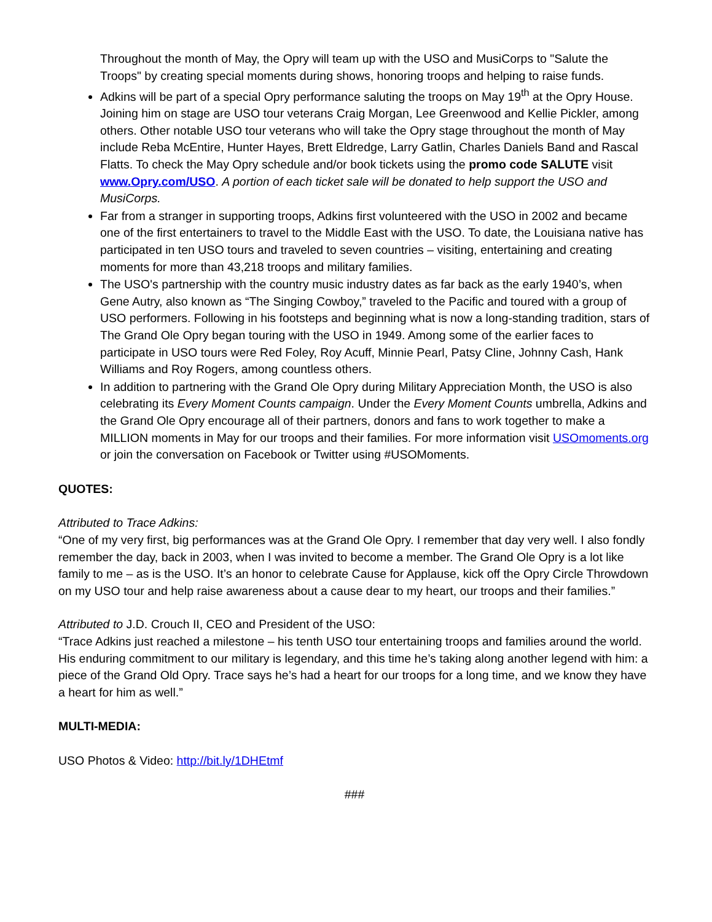Throughout the month of May, the Opry will team up with the USO and MusiCorps to "Salute the Troops" by creating special moments during shows, honoring troops and helping to raise funds.
Adkins will be part of a special Opry performance saluting the troops on May 19<sup>th</sup> at the Opry House. Joining him on stage are USO tour veterans Craig Morgan, Lee Greenwood and Kellie Pickler, among others. Other notable USO tour veterans who will take the Opry stage throughout the month of May include Reba McEntire, Hunter Hayes, Brett Eldredge, Larry Gatlin, Charles Daniels Band and Rascal Flatts. To check the May Opry schedule and/or book tickets using the promo code SALUTE visit www.Opry.com/USO. A portion of each ticket sale will be donated to help support the USO and MusiCorps.
Far from a stranger in supporting troops, Adkins first volunteered with the USO in 2002 and became one of the first entertainers to travel to the Middle East with the USO. To date, the Louisiana native has participated in ten USO tours and traveled to seven countries – visiting, entertaining and creating moments for more than 43,218 troops and military families.
The USO's partnership with the country music industry dates as far back as the early 1940’s, when Gene Autry, also known as “The Singing Cowboy,” traveled to the Pacific and toured with a group of USO performers. Following in his footsteps and beginning what is now a long-standing tradition, stars of The Grand Ole Opry began touring with the USO in 1949. Among some of the earlier faces to participate in USO tours were Red Foley, Roy Acuff, Minnie Pearl, Patsy Cline, Johnny Cash, Hank Williams and Roy Rogers, among countless others.
In addition to partnering with the Grand Ole Opry during Military Appreciation Month, the USO is also celebrating its Every Moment Counts campaign. Under the Every Moment Counts umbrella, Adkins and the Grand Ole Opry encourage all of their partners, donors and fans to work together to make a MILLION moments in May for our troops and their families. For more information visit USOmoments.org or join the conversation on Facebook or Twitter using #USOMoments.
QUOTES:
Attributed to Trace Adkins:
“One of my very first, big performances was at the Grand Ole Opry. I remember that day very well. I also fondly remember the day, back in 2003, when I was invited to become a member. The Grand Ole Opry is a lot like family to me – as is the USO. It’s an honor to celebrate Cause for Applause, kick off the Opry Circle Throwdown on my USO tour and help raise awareness about a cause dear to my heart, our troops and their families.”
Attributed to J.D. Crouch II, CEO and President of the USO:
“Trace Adkins just reached a milestone – his tenth USO tour entertaining troops and families around the world. His enduring commitment to our military is legendary, and this time he’s taking along another legend with him: a piece of the Grand Old Opry. Trace says he’s had a heart for our troops for a long time, and we know they have a heart for him as well.”
MULTI-MEDIA:
USO Photos & Video: http://bit.ly/1DHEtmf
###